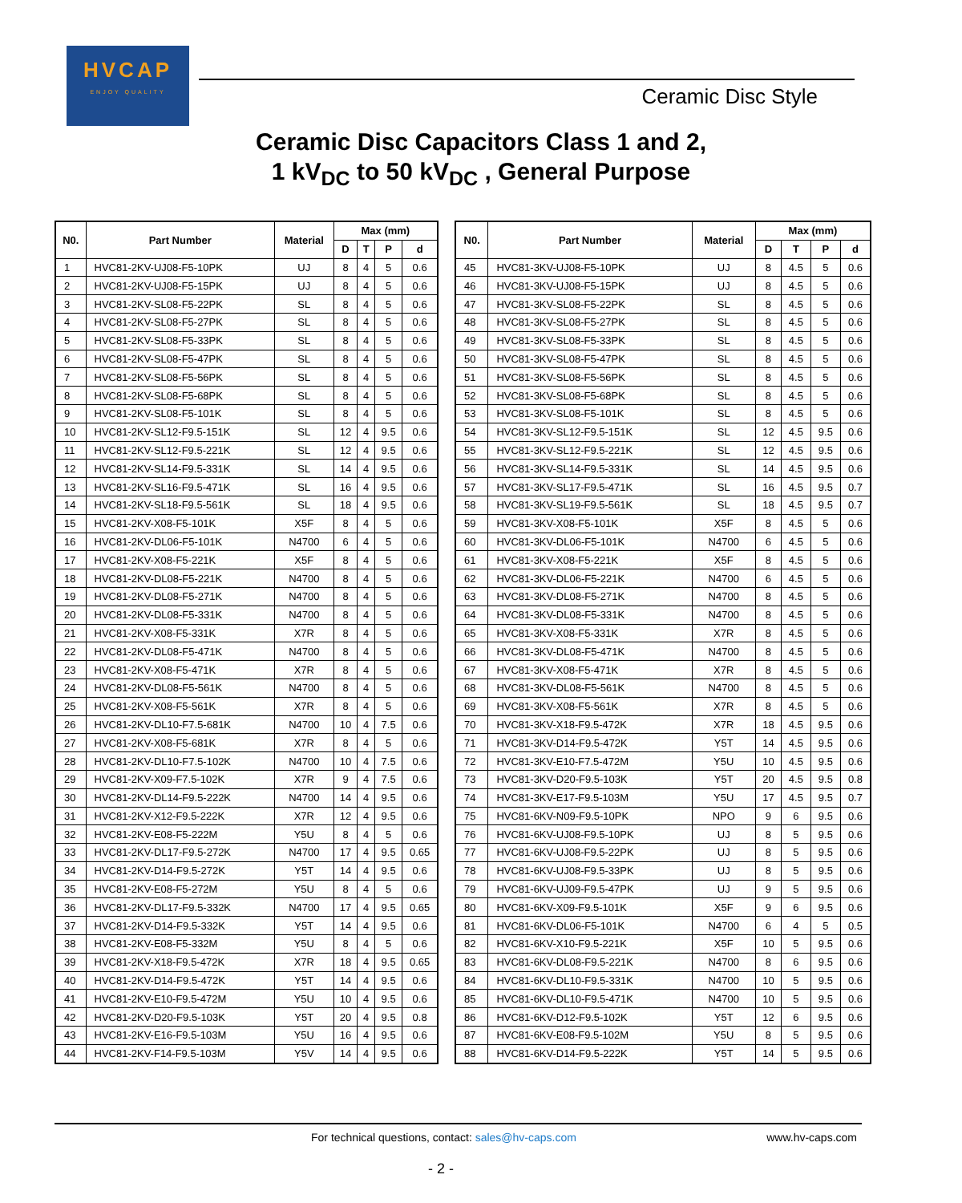HVCAP
ENJOY QUALITY
Ceramic Disc Style
Ceramic Disc Capacitors Class 1 and 2,
1 kV<sub>DC</sub> to 50 kV<sub>DC</sub> , General Purpose
| N0. | Part Number | Material | Max (mm) | | | |
| --- | --- | --- | --- | --- | --- | --- |
| | | | D | T | P | d |
| 1 | HVC81-2KV-UJ08-F5-10PK | UJ | 8 | 4 | 5 | 0.6 |
| 2 | HVC81-2KV-UJ08-F5-15PK | UJ | 8 | 4 | 5 | 0.6 |
| 3 | HVC81-2KV-SL08-F5-22PK | SL | 8 | 4 | 5 | 0.6 |
| 4 | HVC81-2KV-SL08-F5-27PK | SL | 8 | 4 | 5 | 0.6 |
| 5 | HVC81-2KV-SL08-F5-33PK | SL | 8 | 4 | 5 | 0.6 |
| 6 | HVC81-2KV-SL08-F5-47PK | SL | 8 | 4 | 5 | 0.6 |
| 7 | HVC81-2KV-SL08-F5-56PK | SL | 8 | 4 | 5 | 0.6 |
| 8 | HVC81-2KV-SL08-F5-68PK | SL | 8 | 4 | 5 | 0.6 |
| 9 | HVC81-2KV-SL08-F5-101K | SL | 8 | 4 | 5 | 0.6 |
| 10 | HVC81-2KV-SL12-F9.5-151K | SL | 12 | 4 | 9.5 | 0.6 |
| 11 | HVC81-2KV-SL12-F9.5-221K | SL | 12 | 4 | 9.5 | 0.6 |
| 12 | HVC81-2KV-SL14-F9.5-331K | SL | 14 | 4 | 9.5 | 0.6 |
| 13 | HVC81-2KV-SL16-F9.5-471K | SL | 16 | 4 | 9.5 | 0.6 |
| 14 | HVC81-2KV-SL18-F9.5-561K | SL | 18 | 4 | 9.5 | 0.6 |
| 15 | HVC81-2KV-X08-F5-101K | X5F | 8 | 4 | 5 | 0.6 |
| 16 | HVC81-2KV-DL06-F5-101K | N4700 | 6 | 4 | 5 | 0.6 |
| 17 | HVC81-2KV-X08-F5-221K | X5F | 8 | 4 | 5 | 0.6 |
| 18 | HVC81-2KV-DL08-F5-221K | N4700 | 8 | 4 | 5 | 0.6 |
| 19 | HVC81-2KV-DL08-F5-271K | N4700 | 8 | 4 | 5 | 0.6 |
| 20 | HVC81-2KV-DL08-F5-331K | N4700 | 8 | 4 | 5 | 0.6 |
| 21 | HVC81-2KV-X08-F5-331K | X7R | 8 | 4 | 5 | 0.6 |
| 22 | HVC81-2KV-DL08-F5-471K | N4700 | 8 | 4 | 5 | 0.6 |
| 23 | HVC81-2KV-X08-F5-471K | X7R | 8 | 4 | 5 | 0.6 |
| 24 | HVC81-2KV-DL08-F5-561K | N4700 | 8 | 4 | 5 | 0.6 |
| 25 | HVC81-2KV-X08-F5-561K | X7R | 8 | 4 | 5 | 0.6 |
| 26 | HVC81-2KV-DL10-F7.5-681K | N4700 | 10 | 4 | 7.5 | 0.6 |
| 27 | HVC81-2KV-X08-F5-681K | X7R | 8 | 4 | 5 | 0.6 |
| 28 | HVC81-2KV-DL10-F7.5-102K | N4700 | 10 | 4 | 7.5 | 0.6 |
| 29 | HVC81-2KV-X09-F7.5-102K | X7R | 9 | 4 | 7.5 | 0.6 |
| 30 | HVC81-2KV-DL14-F9.5-222K | N4700 | 14 | 4 | 9.5 | 0.6 |
| 31 | HVC81-2KV-X12-F9.5-222K | X7R | 12 | 4 | 9.5 | 0.6 |
| 32 | HVC81-2KV-E08-F5-222M | Y5U | 8 | 4 | 5 | 0.6 |
| 33 | HVC81-2KV-DL17-F9.5-272K | N4700 | 17 | 4 | 9.5 | 0.65 |
| 34 | HVC81-2KV-D14-F9.5-272K | Y5T | 14 | 4 | 9.5 | 0.6 |
| 35 | HVC81-2KV-E08-F5-272M | Y5U | 8 | 4 | 5 | 0.6 |
| 36 | HVC81-2KV-DL17-F9.5-332K | N4700 | 17 | 4 | 9.5 | 0.65 |
| 37 | HVC81-2KV-D14-F9.5-332K | Y5T | 14 | 4 | 9.5 | 0.6 |
| 38 | HVC81-2KV-E08-F5-332M | Y5U | 8 | 4 | 5 | 0.6 |
| 39 | HVC81-2KV-X18-F9.5-472K | X7R | 18 | 4 | 9.5 | 0.65 |
| 40 | HVC81-2KV-D14-F9.5-472K | Y5T | 14 | 4 | 9.5 | 0.6 |
| 41 | HVC81-2KV-E10-F9.5-472M | Y5U | 10 | 4 | 9.5 | 0.6 |
| 42 | HVC81-2KV-D20-F9.5-103K | Y5T | 20 | 4 | 9.5 | 0.8 |
| 43 | HVC81-2KV-E16-F9.5-103M | Y5U | 16 | 4 | 9.5 | 0.6 |
| 44 | HVC81-2KV-F14-F9.5-103M | Y5V | 14 | 4 | 9.5 | 0.6 |
| N0. | Part Number | Material | Max (mm) | | | |
| --- | --- | --- | --- | --- | --- | --- |
| | | | D | T | P | d |
| 45 | HVC81-3KV-UJ08-F5-10PK | UJ | 8 | 4.5 | 5 | 0.6 |
| 46 | HVC81-3KV-UJ08-F5-15PK | UJ | 8 | 4.5 | 5 | 0.6 |
| 47 | HVC81-3KV-SL08-F5-22PK | SL | 8 | 4.5 | 5 | 0.6 |
| 48 | HVC81-3KV-SL08-F5-27PK | SL | 8 | 4.5 | 5 | 0.6 |
| 49 | HVC81-3KV-SL08-F5-33PK | SL | 8 | 4.5 | 5 | 0.6 |
| 50 | HVC81-3KV-SL08-F5-47PK | SL | 8 | 4.5 | 5 | 0.6 |
| 51 | HVC81-3KV-SL08-F5-56PK | SL | 8 | 4.5 | 5 | 0.6 |
| 52 | HVC81-3KV-SL08-F5-68PK | SL | 8 | 4.5 | 5 | 0.6 |
| 53 | HVC81-3KV-SL08-F5-101K | SL | 8 | 4.5 | 5 | 0.6 |
| 54 | HVC81-3KV-SL12-F9.5-151K | SL | 12 | 4.5 | 9.5 | 0.6 |
| 55 | HVC81-3KV-SL12-F9.5-221K | SL | 12 | 4.5 | 9.5 | 0.6 |
| 56 | HVC81-3KV-SL14-F9.5-331K | SL | 14 | 4.5 | 9.5 | 0.6 |
| 57 | HVC81-3KV-SL17-F9.5-471K | SL | 16 | 4.5 | 9.5 | 0.7 |
| 58 | HVC81-3KV-SL19-F9.5-561K | SL | 18 | 4.5 | 9.5 | 0.7 |
| 59 | HVC81-3KV-X08-F5-101K | X5F | 8 | 4.5 | 5 | 0.6 |
| 60 | HVC81-3KV-DL06-F5-101K | N4700 | 6 | 4.5 | 5 | 0.6 |
| 61 | HVC81-3KV-X08-F5-221K | X5F | 8 | 4.5 | 5 | 0.6 |
| 62 | HVC81-3KV-DL06-F5-221K | N4700 | 6 | 4.5 | 5 | 0.6 |
| 63 | HVC81-3KV-DL08-F5-271K | N4700 | 8 | 4.5 | 5 | 0.6 |
| 64 | HVC81-3KV-DL08-F5-331K | N4700 | 8 | 4.5 | 5 | 0.6 |
| 65 | HVC81-3KV-X08-F5-331K | X7R | 8 | 4.5 | 5 | 0.6 |
| 66 | HVC81-3KV-DL08-F5-471K | N4700 | 8 | 4.5 | 5 | 0.6 |
| 67 | HVC81-3KV-X08-F5-471K | X7R | 8 | 4.5 | 5 | 0.6 |
| 68 | HVC81-3KV-DL08-F5-561K | N4700 | 8 | 4.5 | 5 | 0.6 |
| 69 | HVC81-3KV-X08-F5-561K | X7R | 8 | 4.5 | 5 | 0.6 |
| 70 | HVC81-3KV-X18-F9.5-472K | X7R | 18 | 4.5 | 9.5 | 0.6 |
| 71 | HVC81-3KV-D14-F9.5-472K | Y5T | 14 | 4.5 | 9.5 | 0.6 |
| 72 | HVC81-3KV-E10-F7.5-472M | Y5U | 10 | 4.5 | 9.5 | 0.6 |
| 73 | HVC81-3KV-D20-F9.5-103K | Y5T | 20 | 4.5 | 9.5 | 0.8 |
| 74 | HVC81-3KV-E17-F9.5-103M | Y5U | 17 | 4.5 | 9.5 | 0.7 |
| 75 | HVC81-6KV-N09-F9.5-10PK | NPO | 9 | 6 | 9.5 | 0.6 |
| 76 | HVC81-6KV-UJ08-F9.5-10PK | UJ | 8 | 5 | 9.5 | 0.6 |
| 77 | HVC81-6KV-UJ08-F9.5-22PK | UJ | 8 | 5 | 9.5 | 0.6 |
| 78 | HVC81-6KV-UJ08-F9.5-33PK | UJ | 8 | 5 | 9.5 | 0.6 |
| 79 | HVC81-6KV-UJ09-F9.5-47PK | UJ | 9 | 5 | 9.5 | 0.6 |
| 80 | HVC81-6KV-X09-F9.5-101K | X5F | 9 | 6 | 9.5 | 0.6 |
| 81 | HVC81-6KV-DL06-F5-101K | N4700 | 6 | 4 | 5 | 0.5 |
| 82 | HVC81-6KV-X10-F9.5-221K | X5F | 10 | 5 | 9.5 | 0.6 |
| 83 | HVC81-6KV-DL08-F9.5-221K | N4700 | 8 | 6 | 9.5 | 0.6 |
| 84 | HVC81-6KV-DL10-F9.5-331K | N4700 | 10 | 5 | 9.5 | 0.6 |
| 85 | HVC81-6KV-DL10-F9.5-471K | N4700 | 10 | 5 | 9.5 | 0.6 |
| 86 | HVC81-6KV-D12-F9.5-102K | Y5T | 12 | 6 | 9.5 | 0.6 |
| 87 | HVC81-6KV-E08-F9.5-102M | Y5U | 8 | 5 | 9.5 | 0.6 |
| 88 | HVC81-6KV-D14-F9.5-222K | Y5T | 14 | 5 | 9.5 | 0.6 |
For technical questions, contact: sales@hv-caps.com www.hv-caps.com
- 2 -